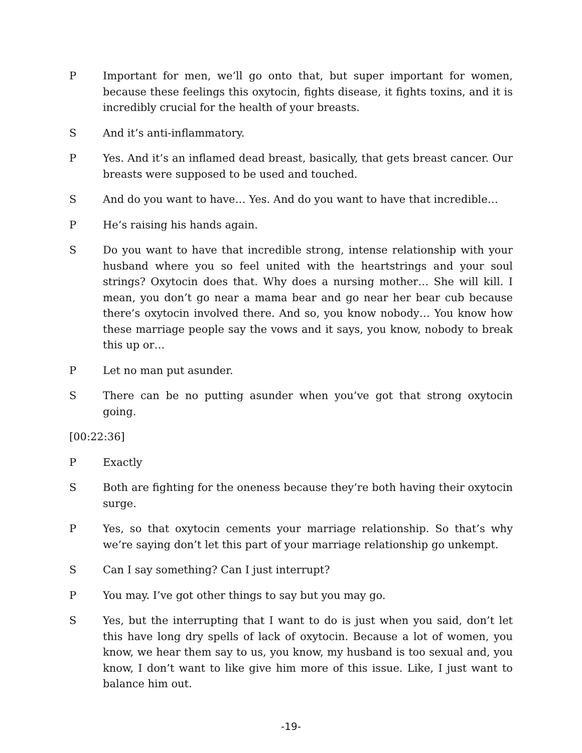P Important for men, we’ll go onto that, but super important for women, because these feelings this oxytocin, fights disease, it fights toxins, and it is incredibly crucial for the health of your breasts.
S And it’s anti-inflammatory.
P Yes. And it’s an inflamed dead breast, basically, that gets breast cancer. Our breasts were supposed to be used and touched.
S And do you want to have… Yes. And do you want to have that incredible…
P He’s raising his hands again.
S Do you want to have that incredible strong, intense relationship with your husband where you so feel united with the heartstrings and your soul strings? Oxytocin does that. Why does a nursing mother… She will kill. I mean, you don’t go near a mama bear and go near her bear cub because there’s oxytocin involved there. And so, you know nobody… You know how these marriage people say the vows and it says, you know, nobody to break this up or…
P Let no man put asunder.
S There can be no putting asunder when you’ve got that strong oxytocin going.
[00:22:36]
P Exactly
S Both are fighting for the oneness because they’re both having their oxytocin surge.
P Yes, so that oxytocin cements your marriage relationship. So that’s why we’re saying don’t let this part of your marriage relationship go unkempt.
S Can I say something? Can I just interrupt?
P You may. I’ve got other things to say but you may go.
S Yes, but the interrupting that I want to do is just when you said, don’t let this have long dry spells of lack of oxytocin. Because a lot of women, you know, we hear them say to us, you know, my husband is too sexual and, you know, I don’t want to like give him more of this issue. Like, I just want to balance him out.
-19-